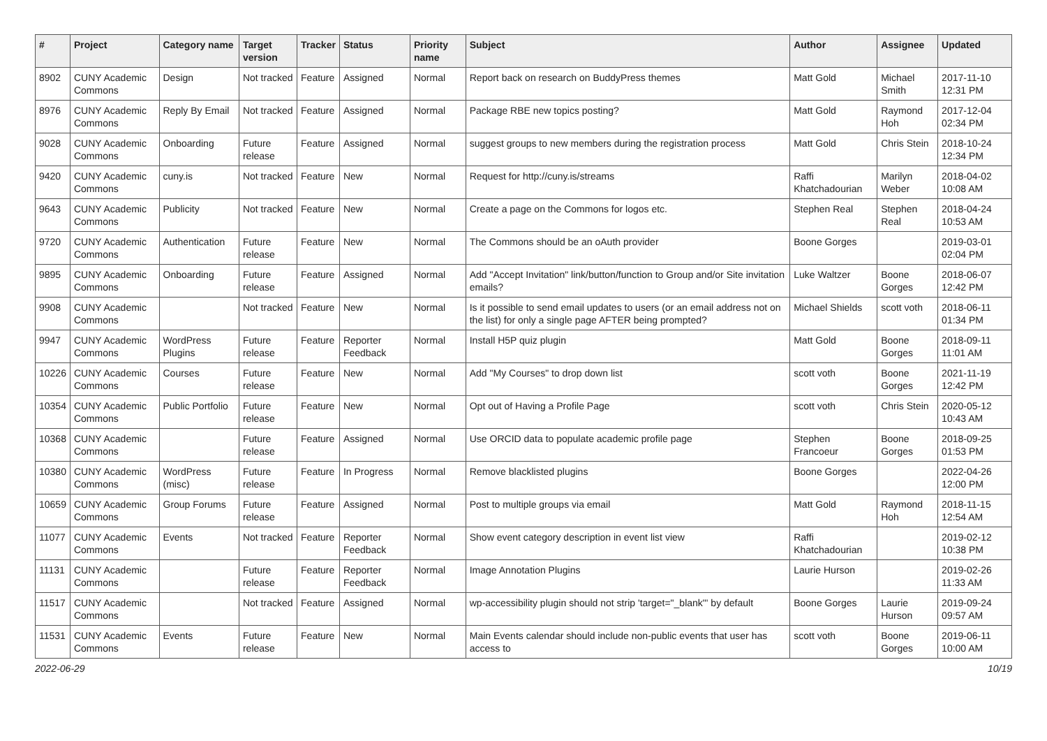| # | Project | Category name | Target version | Tracker | Status | Priority name | Subject | Author | Assignee | Updated |
| --- | --- | --- | --- | --- | --- | --- | --- | --- | --- | --- |
| 8902 | CUNY Academic Commons | Design | Not tracked | Feature | Assigned | Normal | Report back on research on BuddyPress themes | Matt Gold | Michael Smith | 2017-11-10 12:31 PM |
| 8976 | CUNY Academic Commons | Reply By Email | Not tracked | Feature | Assigned | Normal | Package RBE new topics posting? | Matt Gold | Raymond Hoh | 2017-12-04 02:34 PM |
| 9028 | CUNY Academic Commons | Onboarding | Future release | Feature | Assigned | Normal | suggest groups to new members during the registration process | Matt Gold | Chris Stein | 2018-10-24 12:34 PM |
| 9420 | CUNY Academic Commons | cuny.is | Not tracked | Feature | New | Normal | Request for http://cuny.is/streams | Raffi Khatchadourian | Marilyn Weber | 2018-04-02 10:08 AM |
| 9643 | CUNY Academic Commons | Publicity | Not tracked | Feature | New | Normal | Create a page on the Commons for logos etc. | Stephen Real | Stephen Real | 2018-04-24 10:53 AM |
| 9720 | CUNY Academic Commons | Authentication | Future release | Feature | New | Normal | The Commons should be an oAuth provider | Boone Gorges | | 2019-03-01 02:04 PM |
| 9895 | CUNY Academic Commons | Onboarding | Future release | Feature | Assigned | Normal | Add "Accept Invitation" link/button/function to Group and/or Site invitation emails? | Luke Waltzer | Boone Gorges | 2018-06-07 12:42 PM |
| 9908 | CUNY Academic Commons | | Not tracked | Feature | New | Normal | Is it possible to send email updates to users (or an email address not on the list) for only a single page AFTER being prompted? | Michael Shields | scott voth | 2018-06-11 01:34 PM |
| 9947 | CUNY Academic Commons | WordPress Plugins | Future release | Feature | Reporter Feedback | Normal | Install H5P quiz plugin | Matt Gold | Boone Gorges | 2018-09-11 11:01 AM |
| 10226 | CUNY Academic Commons | Courses | Future release | Feature | New | Normal | Add "My Courses" to drop down list | scott voth | Boone Gorges | 2021-11-19 12:42 PM |
| 10354 | CUNY Academic Commons | Public Portfolio | Future release | Feature | New | Normal | Opt out of Having a Profile Page | scott voth | Chris Stein | 2020-05-12 10:43 AM |
| 10368 | CUNY Academic Commons | | Future release | Feature | Assigned | Normal | Use ORCID data to populate academic profile page | Stephen Francoeur | Boone Gorges | 2018-09-25 01:53 PM |
| 10380 | CUNY Academic Commons | WordPress (misc) | Future release | Feature | In Progress | Normal | Remove blacklisted plugins | Boone Gorges | | 2022-04-26 12:00 PM |
| 10659 | CUNY Academic Commons | Group Forums | Future release | Feature | Assigned | Normal | Post to multiple groups via email | Matt Gold | Raymond Hoh | 2018-11-15 12:54 AM |
| 11077 | CUNY Academic Commons | Events | Not tracked | Feature | Reporter Feedback | Normal | Show event category description in event list view | Raffi Khatchadourian | | 2019-02-12 10:38 PM |
| 11131 | CUNY Academic Commons | | Future release | Feature | Reporter Feedback | Normal | Image Annotation Plugins | Laurie Hurson | | 2019-02-26 11:33 AM |
| 11517 | CUNY Academic Commons | | Not tracked | Feature | Assigned | Normal | wp-accessibility plugin should not strip 'target="_blank"' by default | Boone Gorges | Laurie Hurson | 2019-09-24 09:57 AM |
| 11531 | CUNY Academic Commons | Events | Future release | Feature | New | Normal | Main Events calendar should include non-public events that user has access to | scott voth | Boone Gorges | 2019-06-11 10:00 AM |
2022-06-29 10/19